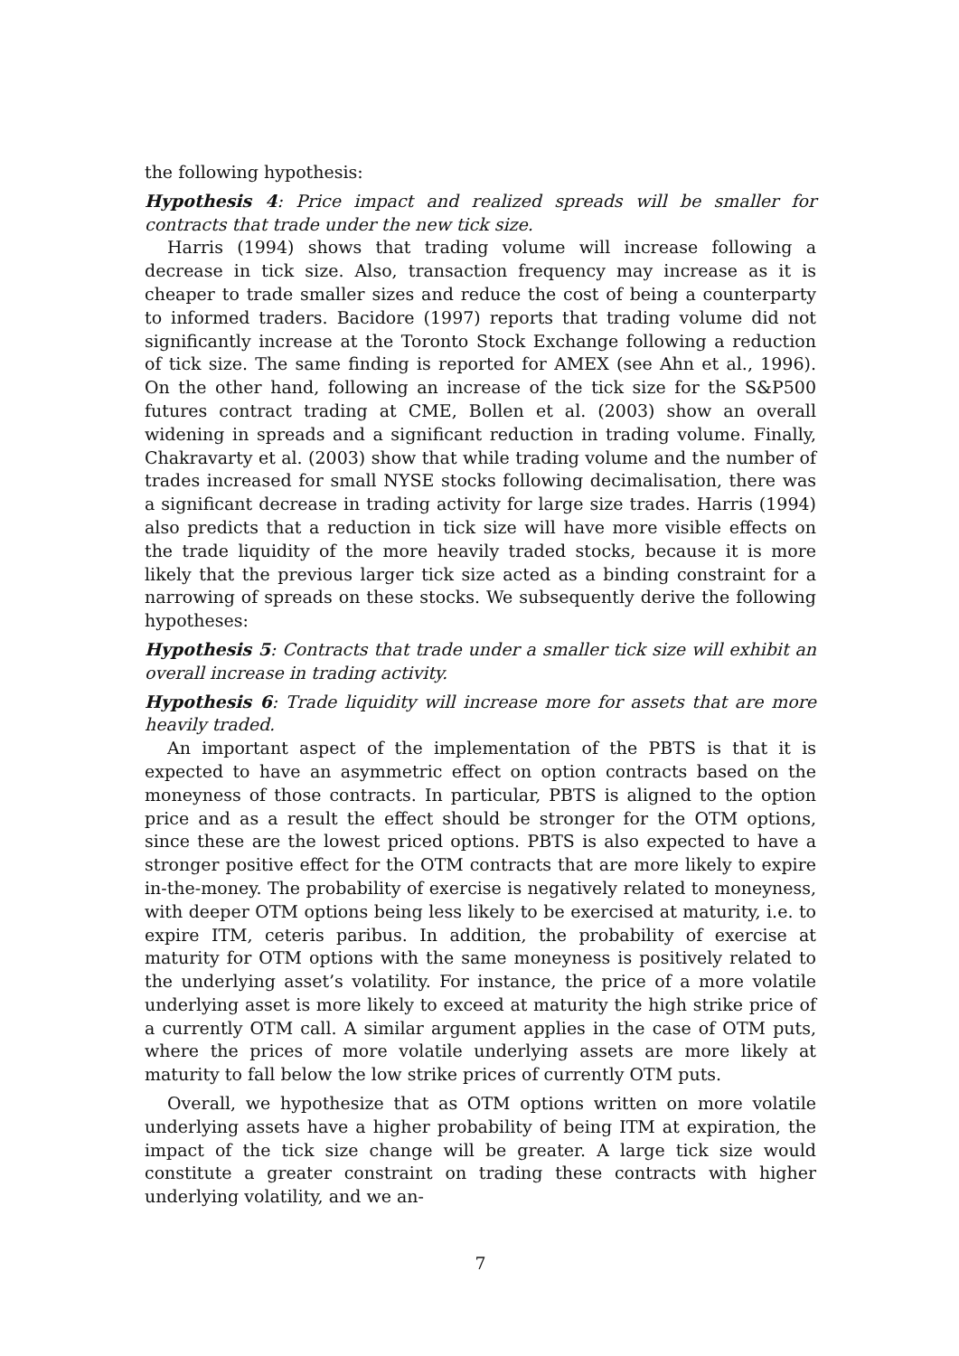the following hypothesis:
Hypothesis 4: Price impact and realized spreads will be smaller for contracts that trade under the new tick size.
Harris (1994) shows that trading volume will increase following a decrease in tick size. Also, transaction frequency may increase as it is cheaper to trade smaller sizes and reduce the cost of being a counterparty to informed traders. Bacidore (1997) reports that trading volume did not significantly increase at the Toronto Stock Exchange following a reduction of tick size. The same finding is reported for AMEX (see Ahn et al., 1996). On the other hand, following an increase of the tick size for the S&P500 futures contract trading at CME, Bollen et al. (2003) show an overall widening in spreads and a significant reduction in trading volume. Finally, Chakravarty et al. (2003) show that while trading volume and the number of trades increased for small NYSE stocks following decimalisation, there was a significant decrease in trading activity for large size trades. Harris (1994) also predicts that a reduction in tick size will have more visible effects on the trade liquidity of the more heavily traded stocks, because it is more likely that the previous larger tick size acted as a binding constraint for a narrowing of spreads on these stocks. We subsequently derive the following hypotheses:
Hypothesis 5: Contracts that trade under a smaller tick size will exhibit an overall increase in trading activity.
Hypothesis 6: Trade liquidity will increase more for assets that are more heavily traded.
An important aspect of the implementation of the PBTS is that it is expected to have an asymmetric effect on option contracts based on the moneyness of those contracts. In particular, PBTS is aligned to the option price and as a result the effect should be stronger for the OTM options, since these are the lowest priced options. PBTS is also expected to have a stronger positive effect for the OTM contracts that are more likely to expire in-the-money. The probability of exercise is negatively related to moneyness, with deeper OTM options being less likely to be exercised at maturity, i.e. to expire ITM, ceteris paribus. In addition, the probability of exercise at maturity for OTM options with the same moneyness is positively related to the underlying asset’s volatility. For instance, the price of a more volatile underlying asset is more likely to exceed at maturity the high strike price of a currently OTM call. A similar argument applies in the case of OTM puts, where the prices of more volatile underlying assets are more likely at maturity to fall below the low strike prices of currently OTM puts.
Overall, we hypothesize that as OTM options written on more volatile underlying assets have a higher probability of being ITM at expiration, the impact of the tick size change will be greater. A large tick size would constitute a greater constraint on trading these contracts with higher underlying volatility, and we an-
7